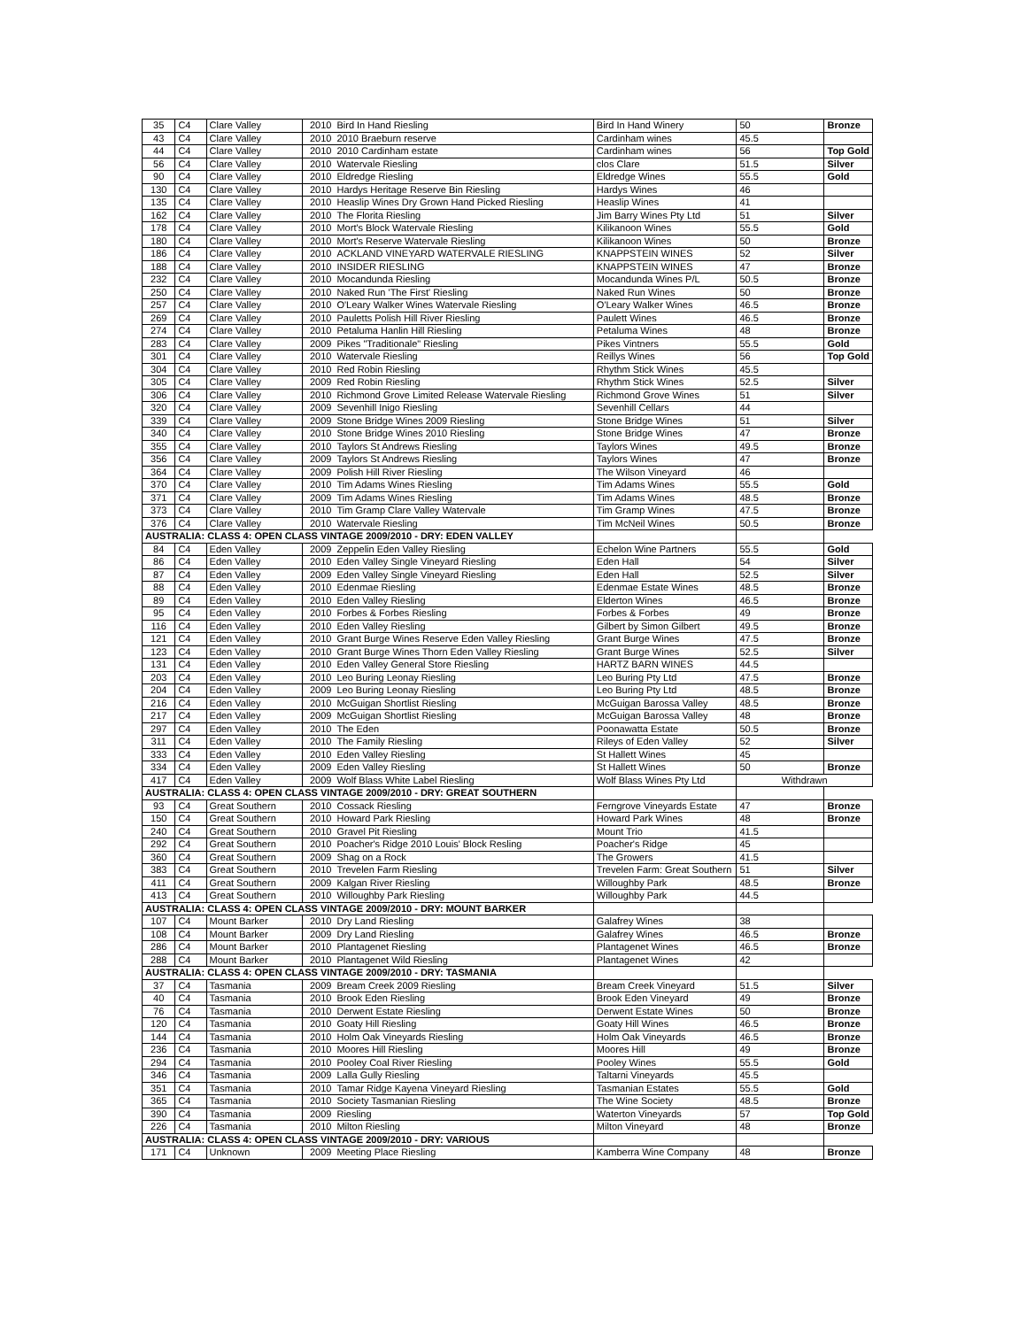| 35 | C4 | Clare Valley | 2010 | Bird In Hand Riesling | Bird In Hand Winery | 50 | Bronze |
| 43 | C4 | Clare Valley | 2010 | 2010 Braeburn reserve | Cardinham wines | 45.5 | |
| 44 | C4 | Clare Valley | 2010 | 2010 Cardinham estate | Cardinham wines | 56 | Top Gold |
| 56 | C4 | Clare Valley | 2010 | Watervale Riesling | clos Clare | 51.5 | Silver |
| 90 | C4 | Clare Valley | 2010 | Eldredge Riesling | Eldredge Wines | 55.5 | Gold |
| 130 | C4 | Clare Valley | 2010 | Hardys Heritage Reserve Bin Riesling | Hardys Wines | 46 | |
| 135 | C4 | Clare Valley | 2010 | Heaslip Wines Dry Grown Hand Picked Riesling | Heaslip Wines | 41 | |
| 162 | C4 | Clare Valley | 2010 | The Florita Riesling | Jim Barry Wines Pty Ltd | 51 | Silver |
| 178 | C4 | Clare Valley | 2010 | Mort's Block Watervale Riesling | Kilikanoon Wines | 55.5 | Gold |
| 180 | C4 | Clare Valley | 2010 | Mort's Reserve Watervale Riesling | Kilikanoon Wines | 50 | Bronze |
| 186 | C4 | Clare Valley | 2010 | ACKLAND VINEYARD WATERVALE RIESLING | KNAPPSTEIN WINES | 52 | Silver |
| 188 | C4 | Clare Valley | 2010 | INSIDER RIESLING | KNAPPSTEIN WINES | 47 | Bronze |
| 232 | C4 | Clare Valley | 2010 | Mocandunda Riesling | Mocandunda Wines P/L | 50.5 | Bronze |
| 250 | C4 | Clare Valley | 2010 | Naked Run 'The First' Riesling | Naked Run Wines | 50 | Bronze |
| 257 | C4 | Clare Valley | 2010 | O'Leary Walker Wines Watervale Riesling | O'Leary Walker Wines | 46.5 | Bronze |
| 269 | C4 | Clare Valley | 2010 | Pauletts Polish Hill River Riesling | Paulett Wines | 46.5 | Bronze |
| 274 | C4 | Clare Valley | 2010 | Petaluma Hanlin Hill Riesling | Petaluma Wines | 48 | Bronze |
| 283 | C4 | Clare Valley | 2009 | Pikes "Traditionale" Riesling | Pikes Vintners | 55.5 | Gold |
| 301 | C4 | Clare Valley | 2010 | Watervale Riesling | Reillys Wines | 56 | Top Gold |
| 304 | C4 | Clare Valley | 2010 | Red Robin Riesling | Rhythm Stick Wines | 45.5 | |
| 305 | C4 | Clare Valley | 2009 | Red Robin Riesling | Rhythm Stick Wines | 52.5 | Silver |
| 306 | C4 | Clare Valley | 2010 | Richmond Grove Limited Release Watervale Riesling | Richmond Grove Wines | 51 | Silver |
| 320 | C4 | Clare Valley | 2009 | Sevenhill Inigo Riesling | Sevenhill Cellars | 44 | |
| 339 | C4 | Clare Valley | 2009 | Stone Bridge Wines 2009 Riesling | Stone Bridge Wines | 51 | Silver |
| 340 | C4 | Clare Valley | 2010 | Stone Bridge Wines 2010 Riesling | Stone Bridge Wines | 47 | Bronze |
| 355 | C4 | Clare Valley | 2010 | Taylors St Andrews Riesling | Taylors Wines | 49.5 | Bronze |
| 356 | C4 | Clare Valley | 2009 | Taylors St Andrews Riesling | Taylors Wines | 47 | Bronze |
| 364 | C4 | Clare Valley | 2009 | Polish Hill River Riesling | The Wilson Vineyard | 46 | |
| 370 | C4 | Clare Valley | 2010 | Tim Adams Wines Riesling | Tim Adams Wines | 55.5 | Gold |
| 371 | C4 | Clare Valley | 2009 | Tim Adams Wines Riesling | Tim Adams Wines | 48.5 | Bronze |
| 373 | C4 | Clare Valley | 2010 | Tim Gramp Clare Valley Watervale | Tim Gramp Wines | 47.5 | Bronze |
| 376 | C4 | Clare Valley | 2010 | Watervale Riesling | Tim McNeil Wines | 50.5 | Bronze |
| AUSTRALIA: CLASS 4: OPEN CLASS VINTAGE 2009/2010 - DRY: EDEN VALLEY | | | | | | | |
| 84 | C4 | Eden Valley | 2009 | Zeppelin Eden Valley Riesling | Echelon Wine Partners | 55.5 | Gold |
| 86 | C4 | Eden Valley | 2010 | Eden Valley Single Vineyard Riesling | Eden Hall | 54 | Silver |
| 87 | C4 | Eden Valley | 2009 | Eden Valley Single Vineyard Riesling | Eden Hall | 52.5 | Silver |
| 88 | C4 | Eden Valley | 2010 | Edenmae Riesling | Edenmae Estate Wines | 48.5 | Bronze |
| 89 | C4 | Eden Valley | 2010 | Eden Valley Riesling | Elderton Wines | 46.5 | Bronze |
| 95 | C4 | Eden Valley | 2010 | Forbes & Forbes Riesling | Forbes & Forbes | 49 | Bronze |
| 116 | C4 | Eden Valley | 2010 | Eden Valley Riesling | Gilbert by Simon Gilbert | 49.5 | Bronze |
| 121 | C4 | Eden Valley | 2010 | Grant Burge Wines Reserve Eden Valley Riesling | Grant Burge Wines | 47.5 | Bronze |
| 123 | C4 | Eden Valley | 2010 | Grant Burge Wines Thorn Eden Valley Riesling | Grant Burge Wines | 52.5 | Silver |
| 131 | C4 | Eden Valley | 2010 | Eden Valley General Store Riesling | HARTZ BARN WINES | 44.5 | |
| 203 | C4 | Eden Valley | 2010 | Leo Buring Leonay Riesling | Leo Buring Pty Ltd | 47.5 | Bronze |
| 204 | C4 | Eden Valley | 2009 | Leo Buring Leonay Riesling | Leo Buring Pty Ltd | 48.5 | Bronze |
| 216 | C4 | Eden Valley | 2010 | McGuigan Shortlist Riesling | McGuigan Barossa Valley | 48.5 | Bronze |
| 217 | C4 | Eden Valley | 2009 | McGuigan Shortlist Riesling | McGuigan Barossa Valley | 48 | Bronze |
| 297 | C4 | Eden Valley | 2010 | The Eden | Poonawatta Estate | 50.5 | Bronze |
| 311 | C4 | Eden Valley | 2010 | The Family Riesling | Rileys of Eden Valley | 52 | Silver |
| 333 | C4 | Eden Valley | 2010 | Eden Valley Riesling | St Hallett Wines | 45 | |
| 334 | C4 | Eden Valley | 2009 | Eden Valley Riesling | St Hallett Wines | 50 | Bronze |
| 417 | C4 | Eden Valley | 2009 | Wolf Blass White Label Riesling | Wolf Blass Wines Pty Ltd | Withdrawn | |
| AUSTRALIA: CLASS 4: OPEN CLASS VINTAGE 2009/2010 - DRY: GREAT SOUTHERN | | | | | | | |
| 93 | C4 | Great Southern | 2010 | Cossack Riesling | Ferngrove Vineyards Estate | 47 | Bronze |
| 150 | C4 | Great Southern | 2010 | Howard Park Riesling | Howard Park Wines | 48 | Bronze |
| 240 | C4 | Great Southern | 2010 | Gravel Pit Riesling | Mount Trio | 41.5 | |
| 292 | C4 | Great Southern | 2010 | Poacher's Ridge 2010 Louis' Block Resling | Poacher's Ridge | 45 | |
| 360 | C4 | Great Southern | 2009 | Shag on a Rock | The Growers | 41.5 | |
| 383 | C4 | Great Southern | 2010 | Trevelen Farm Riesling | Trevelen Farm: Great Southern | 51 | Silver |
| 411 | C4 | Great Southern | 2009 | Kalgan River Riesling | Willoughby Park | 48.5 | Bronze |
| 413 | C4 | Great Southern | 2010 | Willoughby Park Riesling | Willoughby Park | 44.5 | |
| AUSTRALIA: CLASS 4: OPEN CLASS VINTAGE 2009/2010 - DRY: MOUNT BARKER | | | | | | | |
| 107 | C4 | Mount Barker | 2010 | Dry Land Riesling | Galafrey Wines | 38 | |
| 108 | C4 | Mount Barker | 2009 | Dry Land Riesling | Galafrey Wines | 46.5 | Bronze |
| 286 | C4 | Mount Barker | 2010 | Plantagenet Riesling | Plantagenet Wines | 46.5 | Bronze |
| 288 | C4 | Mount Barker | 2010 | Plantagenet Wild Riesling | Plantagenet Wines | 42 | |
| AUSTRALIA: CLASS 4: OPEN CLASS VINTAGE 2009/2010 - DRY: TASMANIA | | | | | | | |
| 37 | C4 | Tasmania | 2009 | Bream Creek 2009 Riesling | Bream Creek Vineyard | 51.5 | Silver |
| 40 | C4 | Tasmania | 2010 | Brook Eden Riesling | Brook Eden Vineyard | 49 | Bronze |
| 76 | C4 | Tasmania | 2010 | Derwent Estate Riesling | Derwent Estate Wines | 50 | Bronze |
| 120 | C4 | Tasmania | 2010 | Goaty Hill Riesling | Goaty Hill Wines | 46.5 | Bronze |
| 144 | C4 | Tasmania | 2010 | Holm Oak Vineyards Riesling | Holm Oak Vineyards | 46.5 | Bronze |
| 236 | C4 | Tasmania | 2010 | Moores Hill Riesling | Moores Hill | 49 | Bronze |
| 294 | C4 | Tasmania | 2010 | Pooley Coal River Riesling | Pooley Wines | 55.5 | Gold |
| 346 | C4 | Tasmania | 2009 | Lalla Gully Riesling | Taltarni Vineyards | 45.5 | |
| 351 | C4 | Tasmania | 2010 | Tamar Ridge Kayena Vineyard Riesling | Tasmanian Estates | 55.5 | Gold |
| 365 | C4 | Tasmania | 2010 | Society Tasmanian Riesling | The Wine Society | 48.5 | Bronze |
| 390 | C4 | Tasmania | 2009 | Riesling | Waterton Vineyards | 57 | Top Gold |
| 226 | C4 | Tasmania | 2010 | Milton Riesling | Milton Vineyard | 48 | Bronze |
| AUSTRALIA: CLASS 4: OPEN CLASS VINTAGE 2009/2010 - DRY: VARIOUS | | | | | | | |
| 171 | C4 | Unknown | 2009 | Meeting Place Riesling | Kamberra Wine Company | 48 | Bronze |